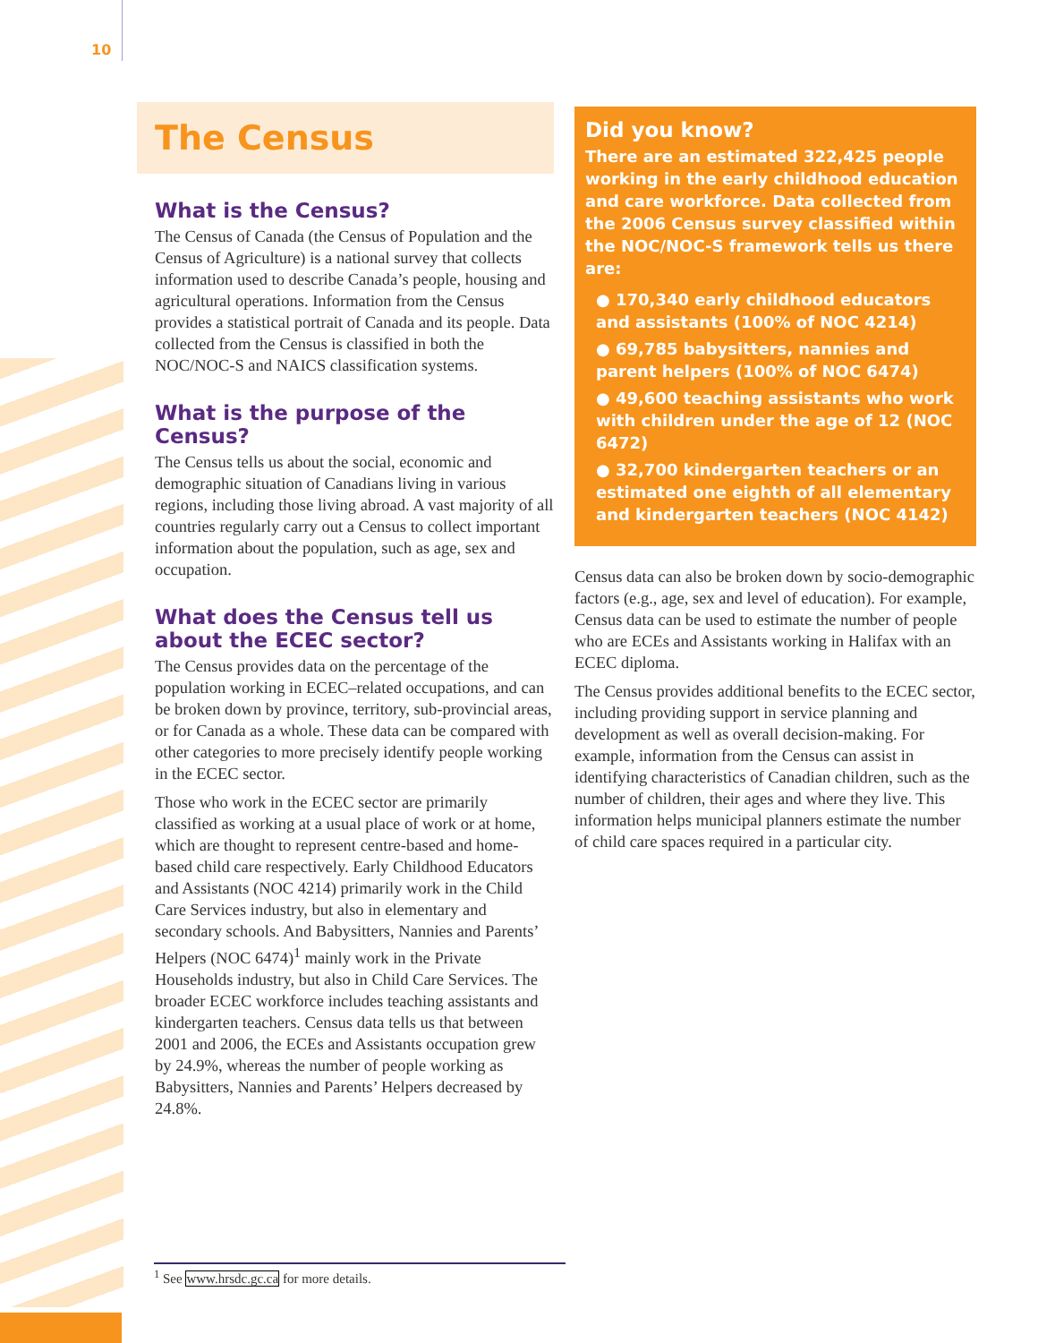10
The Census
What is the Census?
The Census of Canada (the Census of Population and the Census of Agriculture) is a national survey that collects information used to describe Canada’s people, housing and agricultural operations. Information from the Census provides a statistical portrait of Canada and its people. Data collected from the Census is classified in both the NOC/NOC-S and NAICS classification systems.
What is the purpose of the Census?
The Census tells us about the social, economic and demographic situation of Canadians living in various regions, including those living abroad. A vast majority of all countries regularly carry out a Census to collect important information about the population, such as age, sex and occupation.
What does the Census tell us about the ECEC sector?
The Census provides data on the percentage of the population working in ECEC–related occupations, and can be broken down by province, territory, sub-provincial areas, or for Canada as a whole. These data can be compared with other categories to more precisely identify people working in the ECEC sector.
Those who work in the ECEC sector are primarily classified as working at a usual place of work or at home, which are thought to represent centre-based and home-based child care respectively. Early Childhood Educators and Assistants (NOC 4214) primarily work in the Child Care Services industry, but also in elementary and secondary schools. And Babysitters, Nannies and Parents’ Helpers (NOC 6474)<sup>1</sup> mainly work in the Private Households industry, but also in Child Care Services. The broader ECEC workforce includes teaching assistants and kindergarten teachers. Census data tells us that between 2001 and 2006, the ECEs and Assistants occupation grew by 24.9%, whereas the number of people working as Babysitters, Nannies and Parents’ Helpers decreased by 24.8%.
Did you know?
There are an estimated 322,425 people working in the early childhood education and care workforce. Data collected from the 2006 Census survey classified within the NOC/NOC-S framework tells us there are:
● 170,340 early childhood educators and assistants (100% of NOC 4214)
● 69,785 babysitters, nannies and parent helpers (100% of NOC 6474)
● 49,600 teaching assistants who work with children under the age of 12 (NOC 6472)
● 32,700 kindergarten teachers or an estimated one eighth of all elementary and kindergarten teachers (NOC 4142)
Census data can also be broken down by socio-demographic factors (e.g., age, sex and level of education). For example, Census data can be used to estimate the number of people who are ECEs and Assistants working in Halifax with an ECEC diploma.
The Census provides additional benefits to the ECEC sector, including providing support in service planning and development as well as overall decision-making. For example, information from the Census can assist in identifying characteristics of Canadian children, such as the number of children, their ages and where they live. This information helps municipal planners estimate the number of child care spaces required in a particular city.
<sup>1</sup> See www.hrsdc.gc.ca for more details.